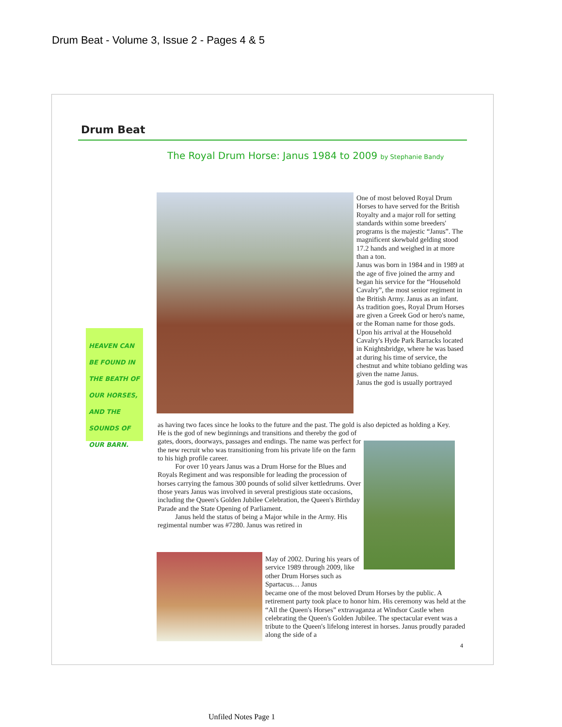Drum Beat - Volume 3, Issue 2 - Pages 4 & 5
Drum Beat
The Royal Drum Horse: Janus 1984 to 2009 by Stephanie Bandy
HEAVEN CAN BE FOUND IN THE BEATH OF OUR HORSES, AND THE SOUNDS OF OUR BARN.
One of most beloved Royal Drum Horses to have served for the British Royalty and a major roll for setting standards within some breeders' programs is the majestic “Janus”. The magnificent skewbald gelding stood 17.2 hands and weighed in at more than a ton.
Janus was born in 1984 and in 1989 at the age of five joined the army and began his service for the “Household Cavalry”, the most senior regiment in the British Army. Janus as an infant.
As tradition goes, Royal Drum Horses are given a Greek God or hero's name, or the Roman name for those gods. Upon his arrival at the Household Cavalry's Hyde Park Barracks located in Knightsbridge, where he was based at during his time of service, the chestnut and white tobiano gelding was given the name Janus.
Janus the god is usually portrayed
as having two faces since he looks to the future and the past. The gold is also depicted as holding a Key.
He is the god of new beginnings and transitions and thereby the god of gates, doors, doorways, passages and endings. The name was perfect for the new recruit who was transitioning from his private life on the farm to his high profile career.
For over 10 years Janus was a Drum Horse for the Blues and Royals Regiment and was responsible for leading the procession of horses carrying the famous 300 pounds of solid silver kettledrums. Over those years Janus was involved in several prestigious state occasions, including the Queen's Golden Jubilee Celebration, the Queen's Birthday Parade and the State Opening of Parliament.
Janus held the status of being a Major while in the Army. His regimental number was #7280. Janus was retired in
May of 2002. During his years of service 1989 through 2009, like other Drum Horses such as Spartacus… Janus
became one of the most beloved Drum Horses by the public. A retirement party took place to honor him. His ceremony was held at the “All the Queen's Horses” extravaganza at Windsor Castle when celebrating the Queen's Golden Jubilee. The spectacular event was a tribute to the Queen's lifelong interest in horses. Janus proudly paraded along the side of a
4
Unfiled Notes Page 1